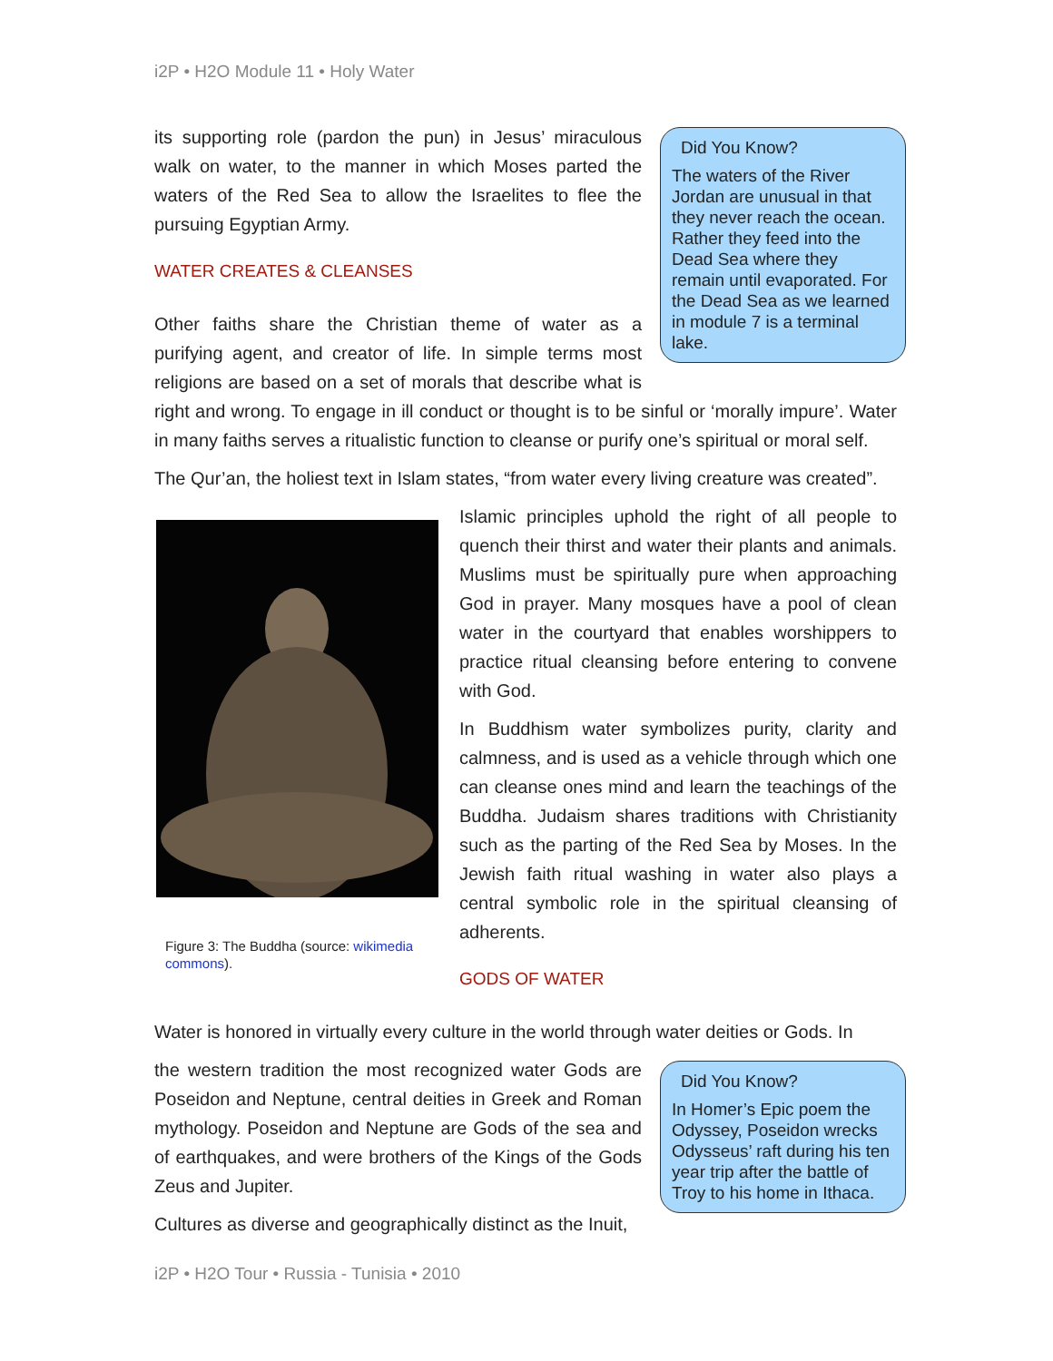i2P • H2O Module 11 • Holy Water
Did You Know?
The waters of the River Jordan are unusual in that they never reach the ocean. Rather they feed into the Dead Sea where they remain until evaporated. For the Dead Sea as we learned in module 7 is a terminal lake.
its supporting role (pardon the pun) in Jesus’ miraculous walk on water, to the manner in which Moses parted the waters of the Red Sea to allow the Israelites to flee the pursuing Egyptian Army.
WATER CREATES & CLEANSES
Other faiths share the Christian theme of water as a purifying agent, and creator of life. In simple terms most religions are based on a set of morals that describe what is right and wrong. To engage in ill conduct or thought is to be sinful or ‘morally impure’. Water in many faiths serves a ritualistic function to cleanse or purify one’s spiritual or moral self.
The Qur’an, the holiest text in Islam states, “from water every living creature was created”.
Figure 3: The Buddha (source: wikimedia commons).
Islamic principles uphold the right of all people to quench their thirst and water their plants and animals. Muslims must be spiritually pure when approaching God in prayer. Many mosques have a pool of clean water in the courtyard that enables worshippers to practice ritual cleansing before entering to convene with God.
In Buddhism water symbolizes purity, clarity and calmness, and is used as a vehicle through which one can cleanse ones mind and learn the teachings of the Buddha. Judaism shares traditions with Christianity such as the parting of the Red Sea by Moses. In the Jewish faith ritual washing in water also plays a central symbolic role in the spiritual cleansing of adherents.
GODS OF WATER
Water is honored in virtually every culture in the world through water deities or Gods. In
Did You Know?
In Homer’s Epic poem the Odyssey, Poseidon wrecks Odysseus’ raft during his ten year trip after the battle of Troy to his home in Ithaca.
the western tradition the most recognized water Gods are Poseidon and Neptune, central deities in Greek and Roman mythology. Poseidon and Neptune are Gods of the sea and of earthquakes, and were brothers of the Kings of the Gods Zeus and Jupiter.
Cultures as diverse and geographically distinct as the Inuit,
i2P • H2O Tour • Russia - Tunisia • 2010